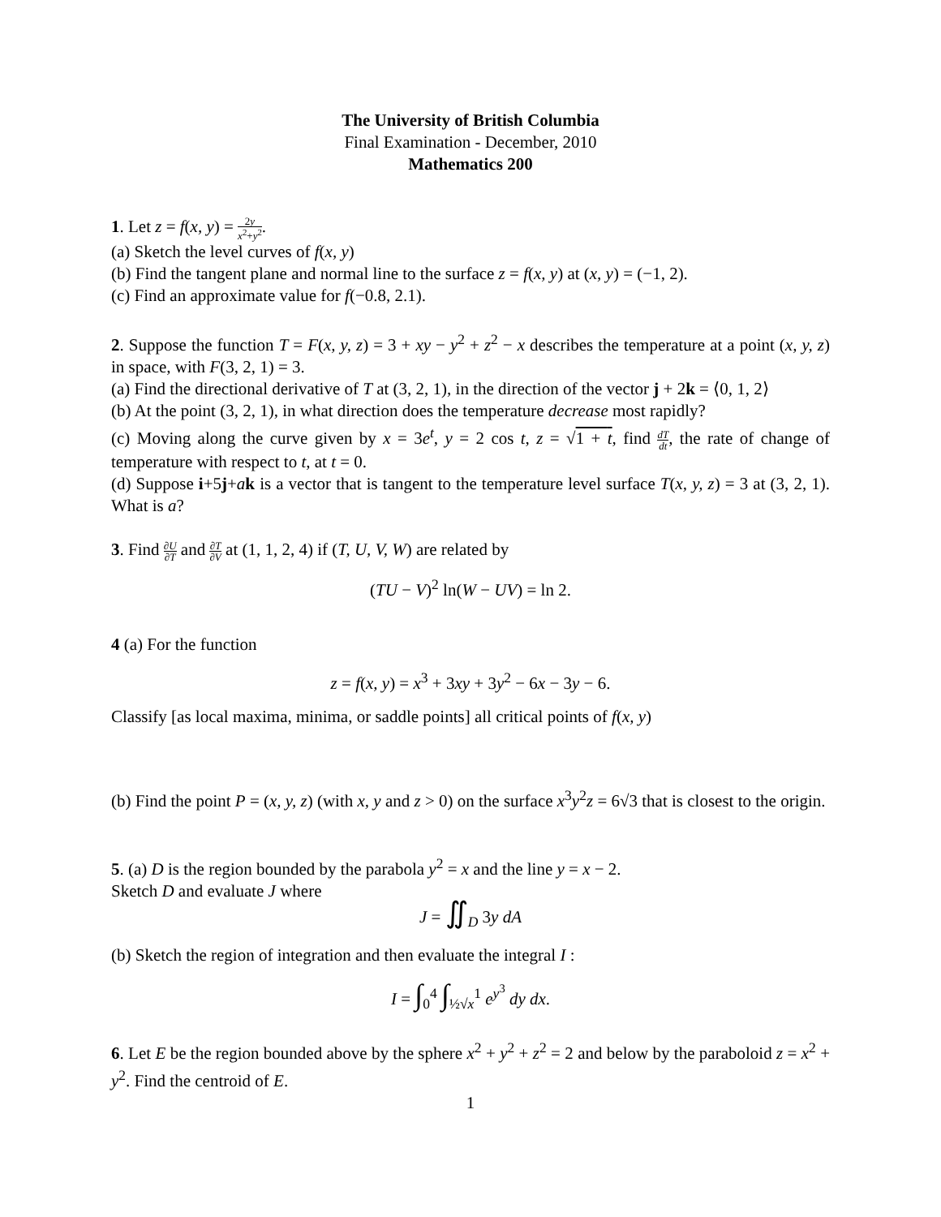The University of British Columbia
Final Examination - December, 2010
Mathematics 200
1. Let z = f(x, y) = 2y x<sup>2</sup>+y<sup>2</sup>.
(a) Sketch the level curves of f(x, y)
(b) Find the tangent plane and normal line to the surface z = f(x, y) at (x, y) = (−1, 2).
(c) Find an approximate value for f(−0.8, 2.1).
2. Suppose the function T = F(x, y, z) = 3 + xy − y<sup>2</sup> + z<sup>2</sup> − x describes the temperature at a point (x, y, z) in space, with F(3, 2, 1) = 3.
(a) Find the directional derivative of T at (3, 2, 1), in the direction of the vector j + 2k = ⟨0, 1, 2⟩
(b) At the point (3, 2, 1), in what direction does the temperature decrease most rapidly?
(c) Moving along the curve given by x = 3e<sup>t</sup>, y = 2 cos t, z = √1 + t, find dT dt, the rate of change of temperature with respect to t, at t = 0.
(d) Suppose i+5j+ak is a vector that is tangent to the temperature level surface T(x, y, z) = 3 at (3, 2, 1). What is a?
3. Find ∂U ∂T and ∂T ∂V at (1, 1, 2, 4) if (T, U, V, W) are related by
(TU − V)<sup>2</sup> ln(W − UV) = ln 2.
4 (a) For the function
z = f(x, y) = x<sup>3</sup> + 3xy + 3y<sup>2</sup> − 6x − 3y − 6.
Classify [as local maxima, minima, or saddle points] all critical points of f(x, y)
(b) Find the point P = (x, y, z) (with x, y and z > 0) on the surface x<sup>3</sup>y<sup>2</sup>z = 6√3 that is closest to the origin.
5. (a) D is the region bounded by the parabola y<sup>2</sup> = x and the line y = x − 2.
Sketch D and evaluate J where
J = ∬<sub>D</sub> 3y dA
(b) Sketch the region of integration and then evaluate the integral I :
I = ∫<sub>0</sub><sup>4</sup> ∫<sub>½√x</sub><sup>1</sup> e<sup>y<sup>3</sup></sup> dy dx.
6. Let E be the region bounded above by the sphere x<sup>2</sup> + y<sup>2</sup> + z<sup>2</sup> = 2 and below by the paraboloid z = x<sup>2</sup> + y<sup>2</sup>. Find the centroid of E.
1